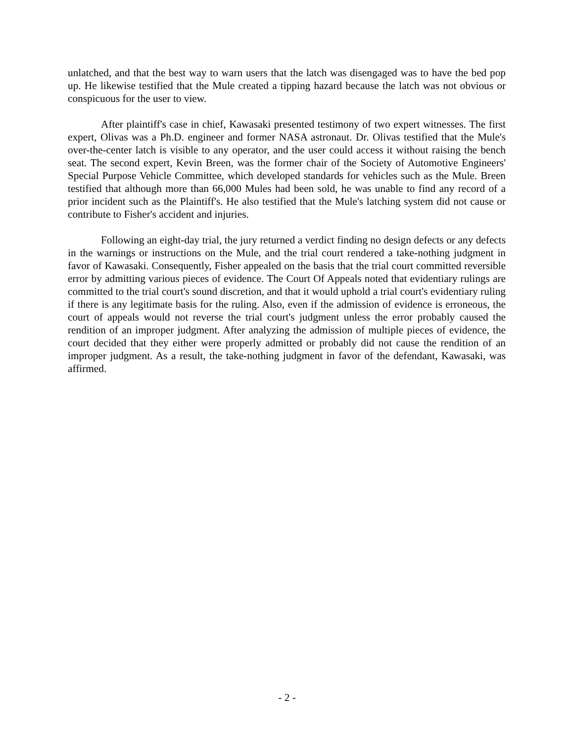unlatched, and that the best way to warn users that the latch was disengaged was to have the bed pop up. He likewise testified that the Mule created a tipping hazard because the latch was not obvious or conspicuous for the user to view.
After plaintiff's case in chief, Kawasaki presented testimony of two expert witnesses. The first expert, Olivas was a Ph.D. engineer and former NASA astronaut. Dr. Olivas testified that the Mule's over-the-center latch is visible to any operator, and the user could access it without raising the bench seat. The second expert, Kevin Breen, was the former chair of the Society of Automotive Engineers' Special Purpose Vehicle Committee, which developed standards for vehicles such as the Mule. Breen testified that although more than 66,000 Mules had been sold, he was unable to find any record of a prior incident such as the Plaintiff's. He also testified that the Mule's latching system did not cause or contribute to Fisher's accident and injuries.
Following an eight-day trial, the jury returned a verdict finding no design defects or any defects in the warnings or instructions on the Mule, and the trial court rendered a take-nothing judgment in favor of Kawasaki. Consequently, Fisher appealed on the basis that the trial court committed reversible error by admitting various pieces of evidence. The Court Of Appeals noted that evidentiary rulings are committed to the trial court's sound discretion, and that it would uphold a trial court's evidentiary ruling if there is any legitimate basis for the ruling. Also, even if the admission of evidence is erroneous, the court of appeals would not reverse the trial court's judgment unless the error probably caused the rendition of an improper judgment. After analyzing the admission of multiple pieces of evidence, the court decided that they either were properly admitted or probably did not cause the rendition of an improper judgment. As a result, the take-nothing judgment in favor of the defendant, Kawasaki, was affirmed.
- 2 -